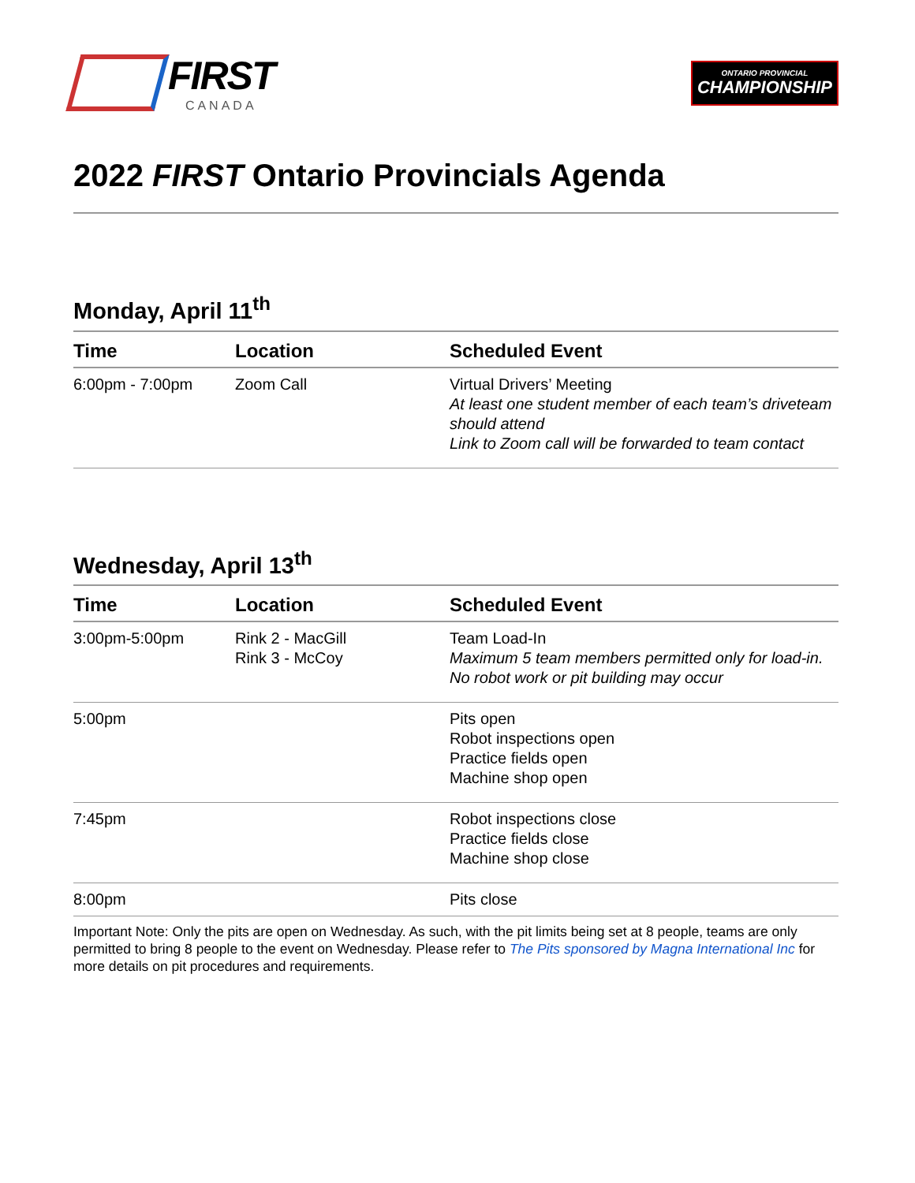FIRST
CANADA
ONTARIO PROVINCIAL
CHAMPIONSHIP
2022 FIRST Ontario Provincials Agenda
Monday, April 11<sup>th</sup>
| Time | Location | Scheduled Event |
| --- | --- | --- |
| 6:00pm - 7:00pm | Zoom Call | Virtual Drivers’ Meeting At least one student member of each team’s driveteam should attend Link to Zoom call will be forwarded to team contact |
Wednesday, April 13<sup>th</sup>
| Time | Location | Scheduled Event |
| --- | --- | --- |
| 3:00pm-5:00pm | Rink 2 - MacGill Rink 3 - McCoy | Team Load-In Maximum 5 team members permitted only for load-in. No robot work or pit building may occur |
| 5:00pm | | Pits open Robot inspections open Practice fields open Machine shop open |
| 7:45pm | | Robot inspections close Practice fields close Machine shop close |
| 8:00pm | | Pits close |
Important Note: Only the pits are open on Wednesday. As such, with the pit limits being set at 8 people, teams are only permitted to bring 8 people to the event on Wednesday. Please refer to The Pits sponsored by Magna International Inc for more details on pit procedures and requirements.